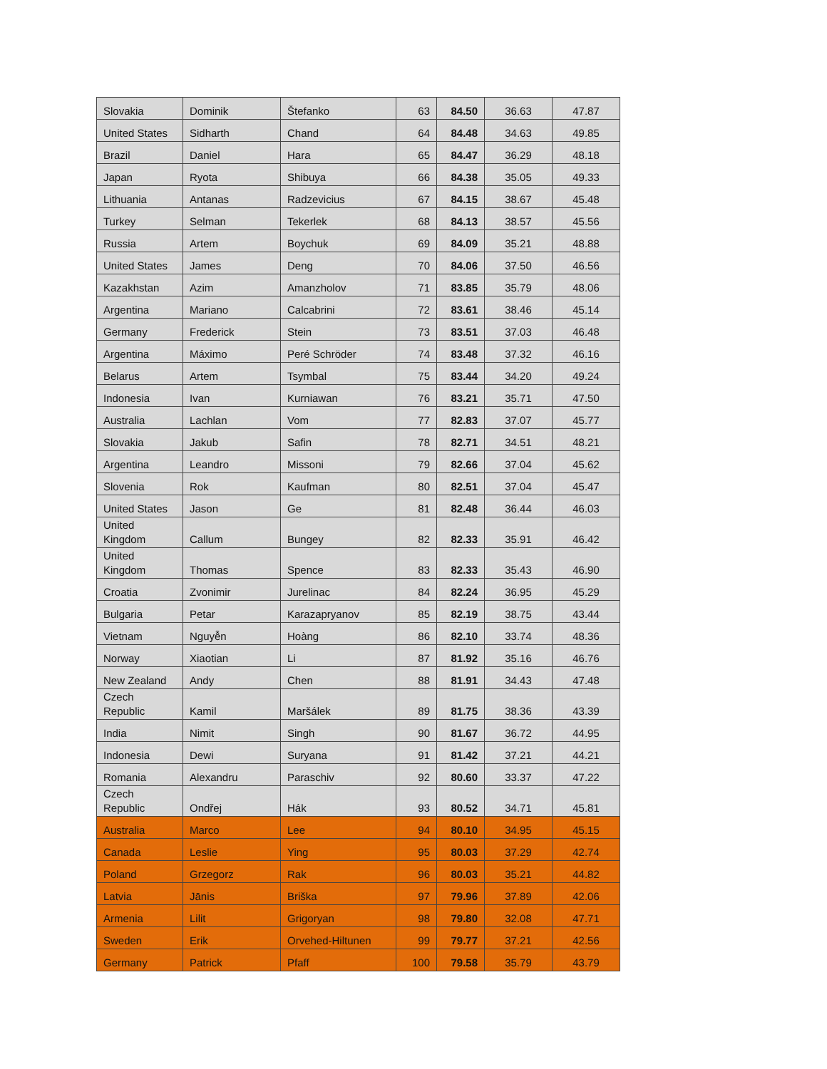| Slovakia | Dominik | Štefanko | 63 | 84.50 | 36.63 | 47.87 |
| United States | Sidharth | Chand | 64 | 84.48 | 34.63 | 49.85 |
| Brazil | Daniel | Hara | 65 | 84.47 | 36.29 | 48.18 |
| Japan | Ryota | Shibuya | 66 | 84.38 | 35.05 | 49.33 |
| Lithuania | Antanas | Radzevicius | 67 | 84.15 | 38.67 | 45.48 |
| Turkey | Selman | Tekerlek | 68 | 84.13 | 38.57 | 45.56 |
| Russia | Artem | Boychuk | 69 | 84.09 | 35.21 | 48.88 |
| United States | James | Deng | 70 | 84.06 | 37.50 | 46.56 |
| Kazakhstan | Azim | Amanzholov | 71 | 83.85 | 35.79 | 48.06 |
| Argentina | Mariano | Calcabrini | 72 | 83.61 | 38.46 | 45.14 |
| Germany | Frederick | Stein | 73 | 83.51 | 37.03 | 46.48 |
| Argentina | Máximo | Peré Schröder | 74 | 83.48 | 37.32 | 46.16 |
| Belarus | Artem | Tsymbal | 75 | 83.44 | 34.20 | 49.24 |
| Indonesia | Ivan | Kurniawan | 76 | 83.21 | 35.71 | 47.50 |
| Australia | Lachlan | Vom | 77 | 82.83 | 37.07 | 45.77 |
| Slovakia | Jakub | Safin | 78 | 82.71 | 34.51 | 48.21 |
| Argentina | Leandro | Missoni | 79 | 82.66 | 37.04 | 45.62 |
| Slovenia | Rok | Kaufman | 80 | 82.51 | 37.04 | 45.47 |
| United States | Jason | Ge | 81 | 82.48 | 36.44 | 46.03 |
| United Kingdom | Callum | Bungey | 82 | 82.33 | 35.91 | 46.42 |
| United Kingdom | Thomas | Spence | 83 | 82.33 | 35.43 | 46.90 |
| Croatia | Zvonimir | Jurelinac | 84 | 82.24 | 36.95 | 45.29 |
| Bulgaria | Petar | Karazapryanov | 85 | 82.19 | 38.75 | 43.44 |
| Vietnam | Nguyễn | Hoàng | 86 | 82.10 | 33.74 | 48.36 |
| Norway | Xiaotian | Li | 87 | 81.92 | 35.16 | 46.76 |
| New Zealand | Andy | Chen | 88 | 81.91 | 34.43 | 47.48 |
| Czech Republic | Kamil | Maršálek | 89 | 81.75 | 38.36 | 43.39 |
| India | Nimit | Singh | 90 | 81.67 | 36.72 | 44.95 |
| Indonesia | Dewi | Suryana | 91 | 81.42 | 37.21 | 44.21 |
| Romania | Alexandru | Paraschiv | 92 | 80.60 | 33.37 | 47.22 |
| Czech Republic | Ondřej | Hák | 93 | 80.52 | 34.71 | 45.81 |
| Australia | Marco | Lee | 94 | 80.10 | 34.95 | 45.15 |
| Canada | Leslie | Ying | 95 | 80.03 | 37.29 | 42.74 |
| Poland | Grzegorz | Rak | 96 | 80.03 | 35.21 | 44.82 |
| Latvia | Jānis | Briška | 97 | 79.96 | 37.89 | 42.06 |
| Armenia | Lilit | Grigoryan | 98 | 79.80 | 32.08 | 47.71 |
| Sweden | Erik | Orvehed-Hiltunen | 99 | 79.77 | 37.21 | 42.56 |
| Germany | Patrick | Pfaff | 100 | 79.58 | 35.79 | 43.79 |